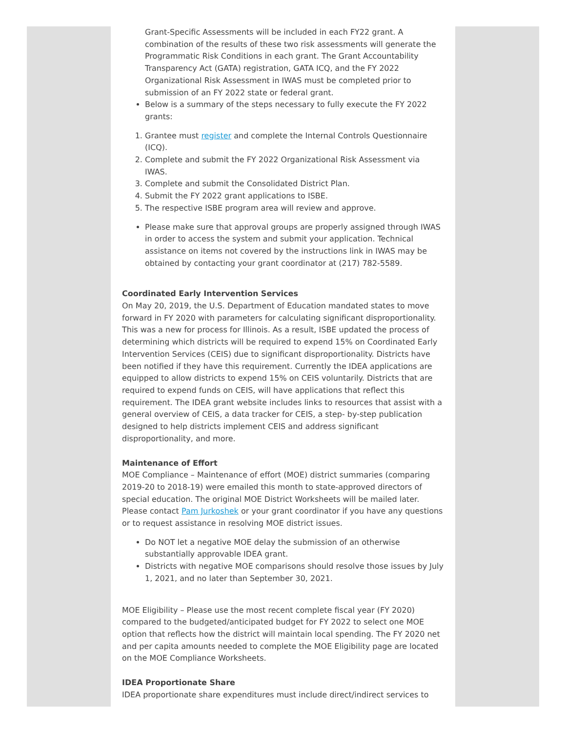Grant-Specific Assessments will be included in each FY22 grant. A combination of the results of these two risk assessments will generate the Programmatic Risk Conditions in each grant. The Grant Accountability Transparency Act (GATA) registration, GATA ICQ, and the FY 2022 Organizational Risk Assessment in IWAS must be completed prior to submission of an FY 2022 state or federal grant.
Below is a summary of the steps necessary to fully execute the FY 2022 grants:
1. Grantee must register and complete the Internal Controls Questionnaire (ICQ).
2. Complete and submit the FY 2022 Organizational Risk Assessment via IWAS.
3. Complete and submit the Consolidated District Plan.
4. Submit the FY 2022 grant applications to ISBE.
5. The respective ISBE program area will review and approve.
Please make sure that approval groups are properly assigned through IWAS in order to access the system and submit your application. Technical assistance on items not covered by the instructions link in IWAS may be obtained by contacting your grant coordinator at (217) 782-5589.
Coordinated Early Intervention Services
On May 20, 2019, the U.S. Department of Education mandated states to move forward in FY 2020 with parameters for calculating significant disproportionality. This was a new for process for Illinois. As a result, ISBE updated the process of determining which districts will be required to expend 15% on Coordinated Early Intervention Services (CEIS) due to significant disproportionality. Districts have been notified if they have this requirement. Currently the IDEA applications are equipped to allow districts to expend 15% on CEIS voluntarily. Districts that are required to expend funds on CEIS, will have applications that reflect this requirement. The IDEA grant website includes links to resources that assist with a general overview of CEIS, a data tracker for CEIS, a step- by-step publication designed to help districts implement CEIS and address significant disproportionality, and more.
Maintenance of Effort
MOE Compliance – Maintenance of effort (MOE) district summaries (comparing 2019-20 to 2018-19) were emailed this month to state-approved directors of special education. The original MOE District Worksheets will be mailed later. Please contact Pam Jurkoshek or your grant coordinator if you have any questions or to request assistance in resolving MOE district issues.
Do NOT let a negative MOE delay the submission of an otherwise substantially approvable IDEA grant.
Districts with negative MOE comparisons should resolve those issues by July 1, 2021, and no later than September 30, 2021.
MOE Eligibility – Please use the most recent complete fiscal year (FY 2020) compared to the budgeted/anticipated budget for FY 2022 to select one MOE option that reflects how the district will maintain local spending. The FY 2020 net and per capita amounts needed to complete the MOE Eligibility page are located on the MOE Compliance Worksheets.
IDEA Proportionate Share
IDEA proportionate share expenditures must include direct/indirect services to